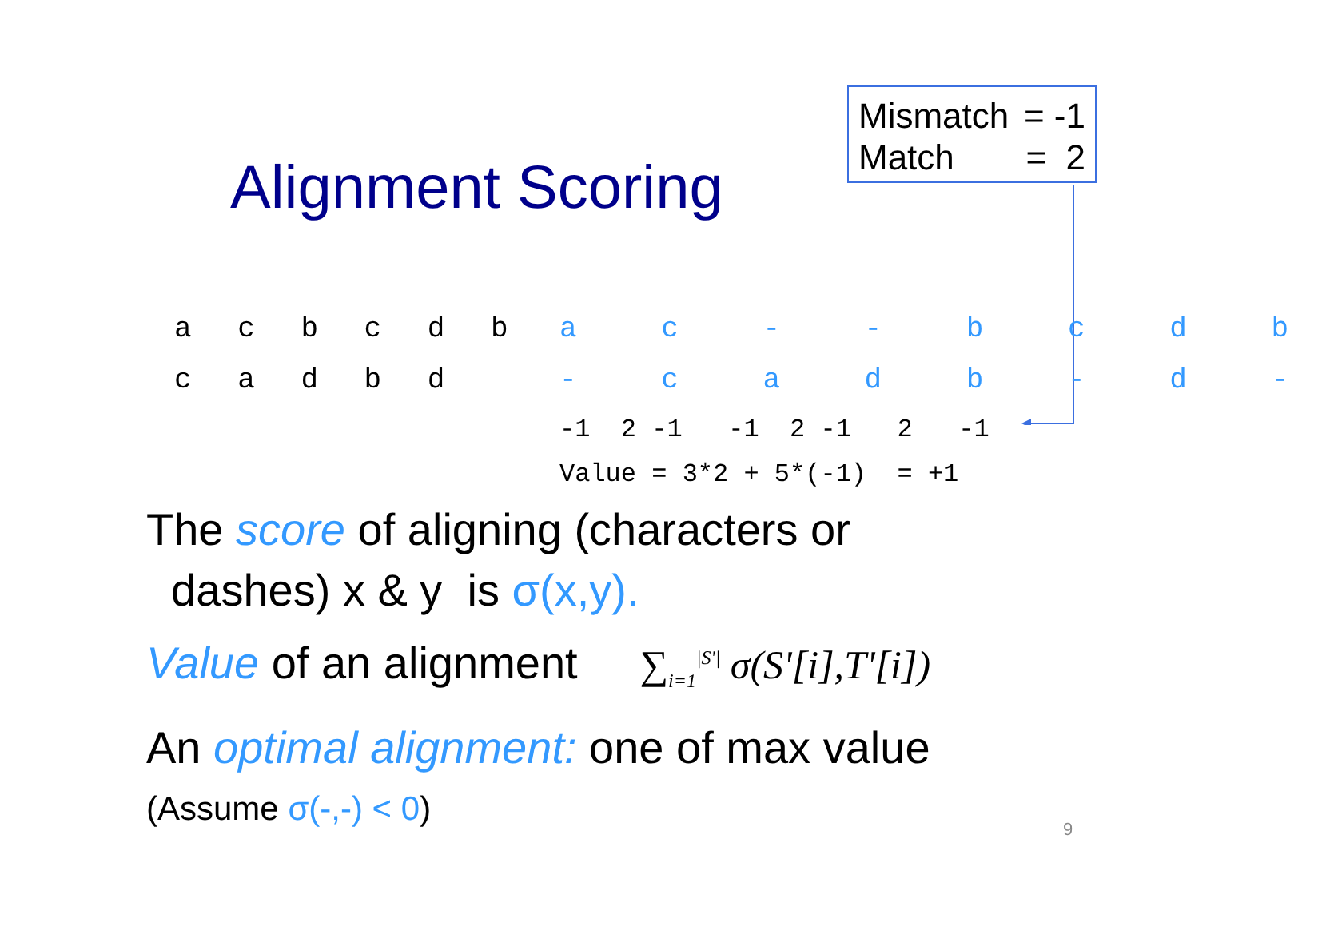Mismatch = -1
Match = 2
Alignment Scoring
a c b c d b c a d b d
a c - - b c d b - c a d b - d -
-1 2 -1 -1 2 -1 2 -1 Value = 3*2 + 5*(-1) = +1
The score of aligning (characters or
dashes) x & y is σ(x,y).
Value of an alignment ∑<sub>i=1</sub><sup>|S'|</sup> σ(S'[i],T'[i])
An optimal alignment: one of max value
(Assume σ(-,-) < 0)
9